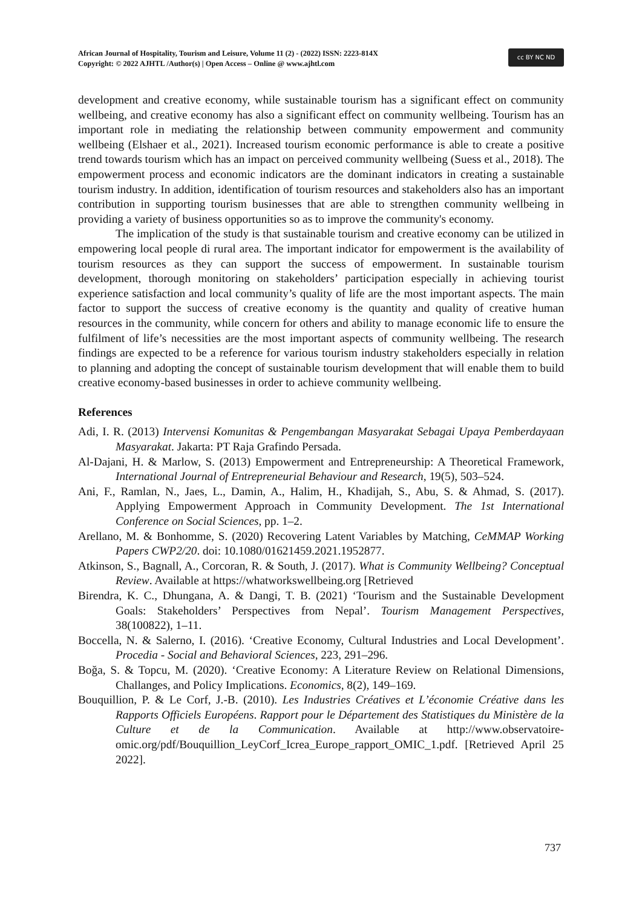African Journal of Hospitality, Tourism and Leisure, Volume 11 (2) - (2022) ISSN: 2223-814X
Copyright: © 2022 AJHTL /Author(s) | Open Access – Online @ www.ajhtl.com
cc BY NC ND
development and creative economy, while sustainable tourism has a significant effect on community wellbeing, and creative economy has also a significant effect on community wellbeing. Tourism has an important role in mediating the relationship between community empowerment and community wellbeing (Elshaer et al., 2021). Increased tourism economic performance is able to create a positive trend towards tourism which has an impact on perceived community wellbeing (Suess et al., 2018). The empowerment process and economic indicators are the dominant indicators in creating a sustainable tourism industry. In addition, identification of tourism resources and stakeholders also has an important contribution in supporting tourism businesses that are able to strengthen community wellbeing in providing a variety of business opportunities so as to improve the community's economy.
The implication of the study is that sustainable tourism and creative economy can be utilized in empowering local people di rural area. The important indicator for empowerment is the availability of tourism resources as they can support the success of empowerment. In sustainable tourism development, thorough monitoring on stakeholders’ participation especially in achieving tourist experience satisfaction and local community’s quality of life are the most important aspects. The main factor to support the success of creative economy is the quantity and quality of creative human resources in the community, while concern for others and ability to manage economic life to ensure the fulfilment of life’s necessities are the most important aspects of community wellbeing. The research findings are expected to be a reference for various tourism industry stakeholders especially in relation to planning and adopting the concept of sustainable tourism development that will enable them to build creative economy-based businesses in order to achieve community wellbeing.
References
Adi, I. R. (2013) Intervensi Komunitas & Pengembangan Masyarakat Sebagai Upaya Pemberdayaan Masyarakat. Jakarta: PT Raja Grafindo Persada.
Al-Dajani, H. & Marlow, S. (2013) Empowerment and Entrepreneurship: A Theoretical Framework, International Journal of Entrepreneurial Behaviour and Research, 19(5), 503–524.
Ani, F., Ramlan, N., Jaes, L., Damin, A., Halim, H., Khadijah, S., Abu, S. & Ahmad, S. (2017). Applying Empowerment Approach in Community Development. The 1st International Conference on Social Sciences, pp. 1–2.
Arellano, M. & Bonhomme, S. (2020) Recovering Latent Variables by Matching, CeMMAP Working Papers CWP2/20. doi: 10.1080/01621459.2021.1952877.
Atkinson, S., Bagnall, A., Corcoran, R. & South, J. (2017). What is Community Wellbeing? Conceptual Review. Available at https://whatworkswellbeing.org [Retrieved
Birendra, K. C., Dhungana, A. & Dangi, T. B. (2021) ‘Tourism and the Sustainable Development Goals: Stakeholders’ Perspectives from Nepal’. Tourism Management Perspectives, 38(100822), 1–11.
Boccella, N. & Salerno, I. (2016). ‘Creative Economy, Cultural Industries and Local Development’. Procedia - Social and Behavioral Sciences, 223, 291–296.
Boğa, S. & Topcu, M. (2020). ‘Creative Economy: A Literature Review on Relational Dimensions, Challanges, and Policy Implications. Economics, 8(2), 149–169.
Bouquillion, P. & Le Corf, J.-B. (2010). Les Industries Créatives et L’économie Créative dans les Rapports Officiels Européens. Rapport pour le Département des Statistiques du Ministère de la Culture et de la Communication. Available at http://www.observatoire-omic.org/pdf/Bouquillion_LeyCorf_Icrea_Europe_rapport_OMIC_1.pdf. [Retrieved April 25 2022].
737